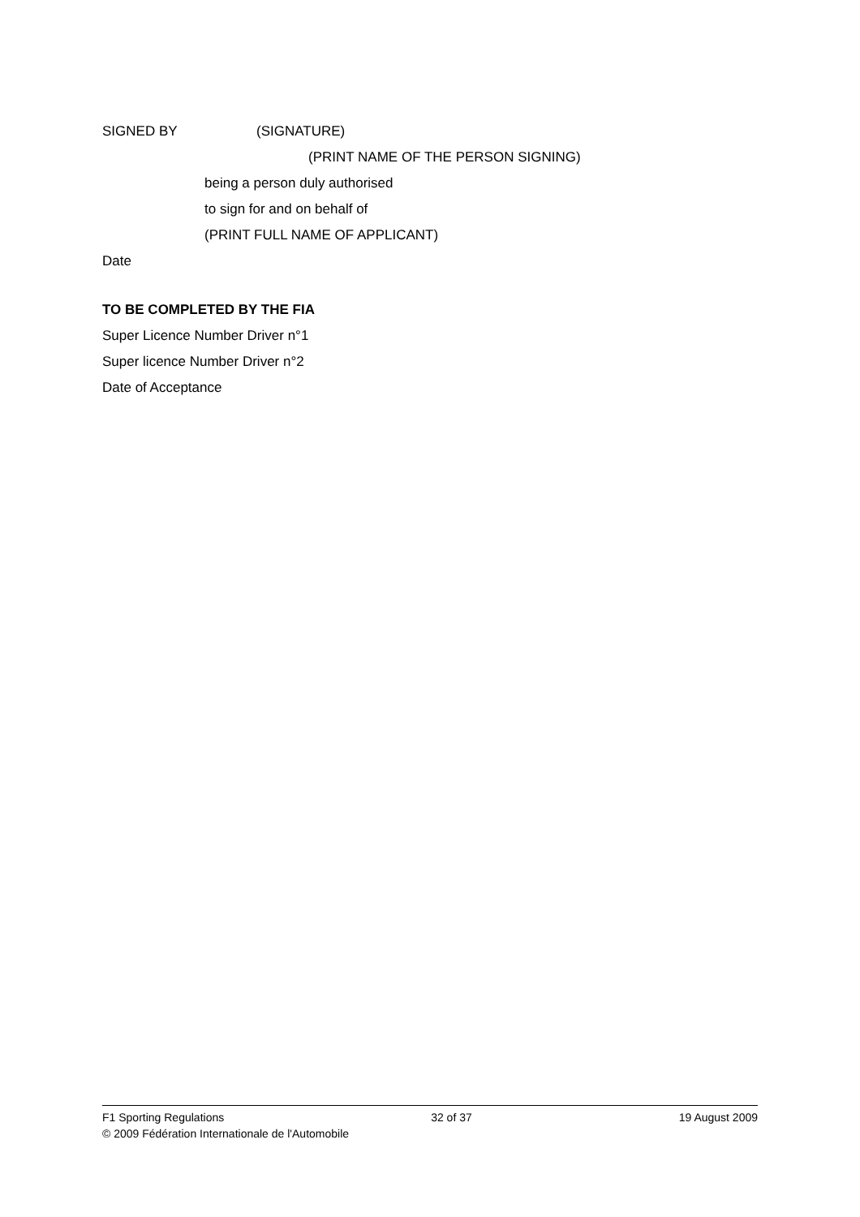SIGNED BY (SIGNATURE)
(PRINT NAME OF THE PERSON SIGNING)
being a person duly authorised
to sign for and on behalf of
(PRINT FULL NAME OF APPLICANT)
Date
TO BE COMPLETED BY THE FIA
Super Licence Number Driver n°1
Super licence Number Driver n°2
Date of Acceptance
F1 Sporting Regulations 32 of 37 19 August 2009
© 2009 Fédération Internationale de l'Automobile